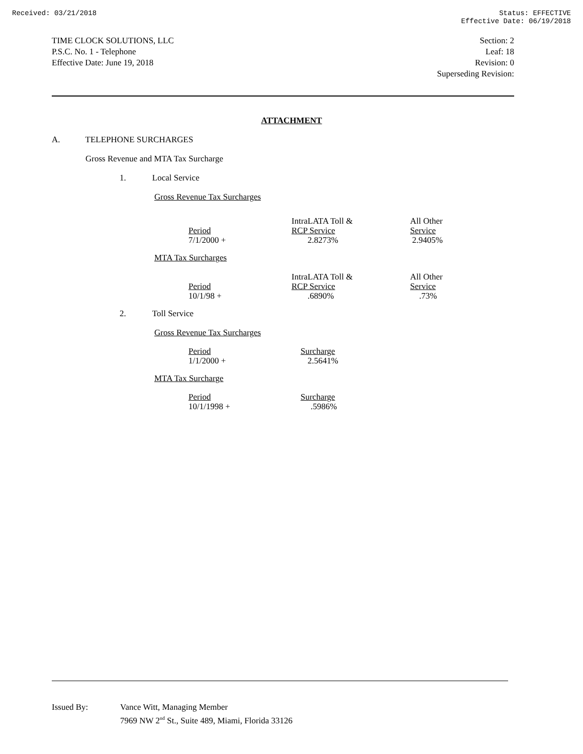Received: 03/21/2018 Status: EFFECTIVE
Effective Date: 06/19/2018
TIME CLOCK SOLUTIONS, LLC
P.S.C. No. 1 - Telephone
Effective Date: June 19, 2018
Section: 2
Leaf: 18
Revision: 0
Superseding Revision:
ATTACHMENT
A. TELEPHONE SURCHARGES
Gross Revenue and MTA Tax Surcharge
1. Local Service
Gross Revenue Tax Surcharges
| Period | IntraLATA Toll & RCP Service | All Other Service |
| --- | --- | --- |
| 7/1/2000 + | 2.8273% | 2.9405% |
MTA Tax Surcharges
| Period | IntraLATA Toll & RCP Service | All Other Service |
| --- | --- | --- |
| 10/1/98 + | .6890% | .73% |
2. Toll Service
Gross Revenue Tax Surcharges
| Period | Surcharge |
| --- | --- |
| 1/1/2000 + | 2.5641% |
MTA Tax Surcharge
| Period | Surcharge |
| --- | --- |
| 10/1/1998 + | .5986% |
Issued By: Vance Witt, Managing Member
7969 NW 2<sup>nd</sup> St., Suite 489, Miami, Florida 33126